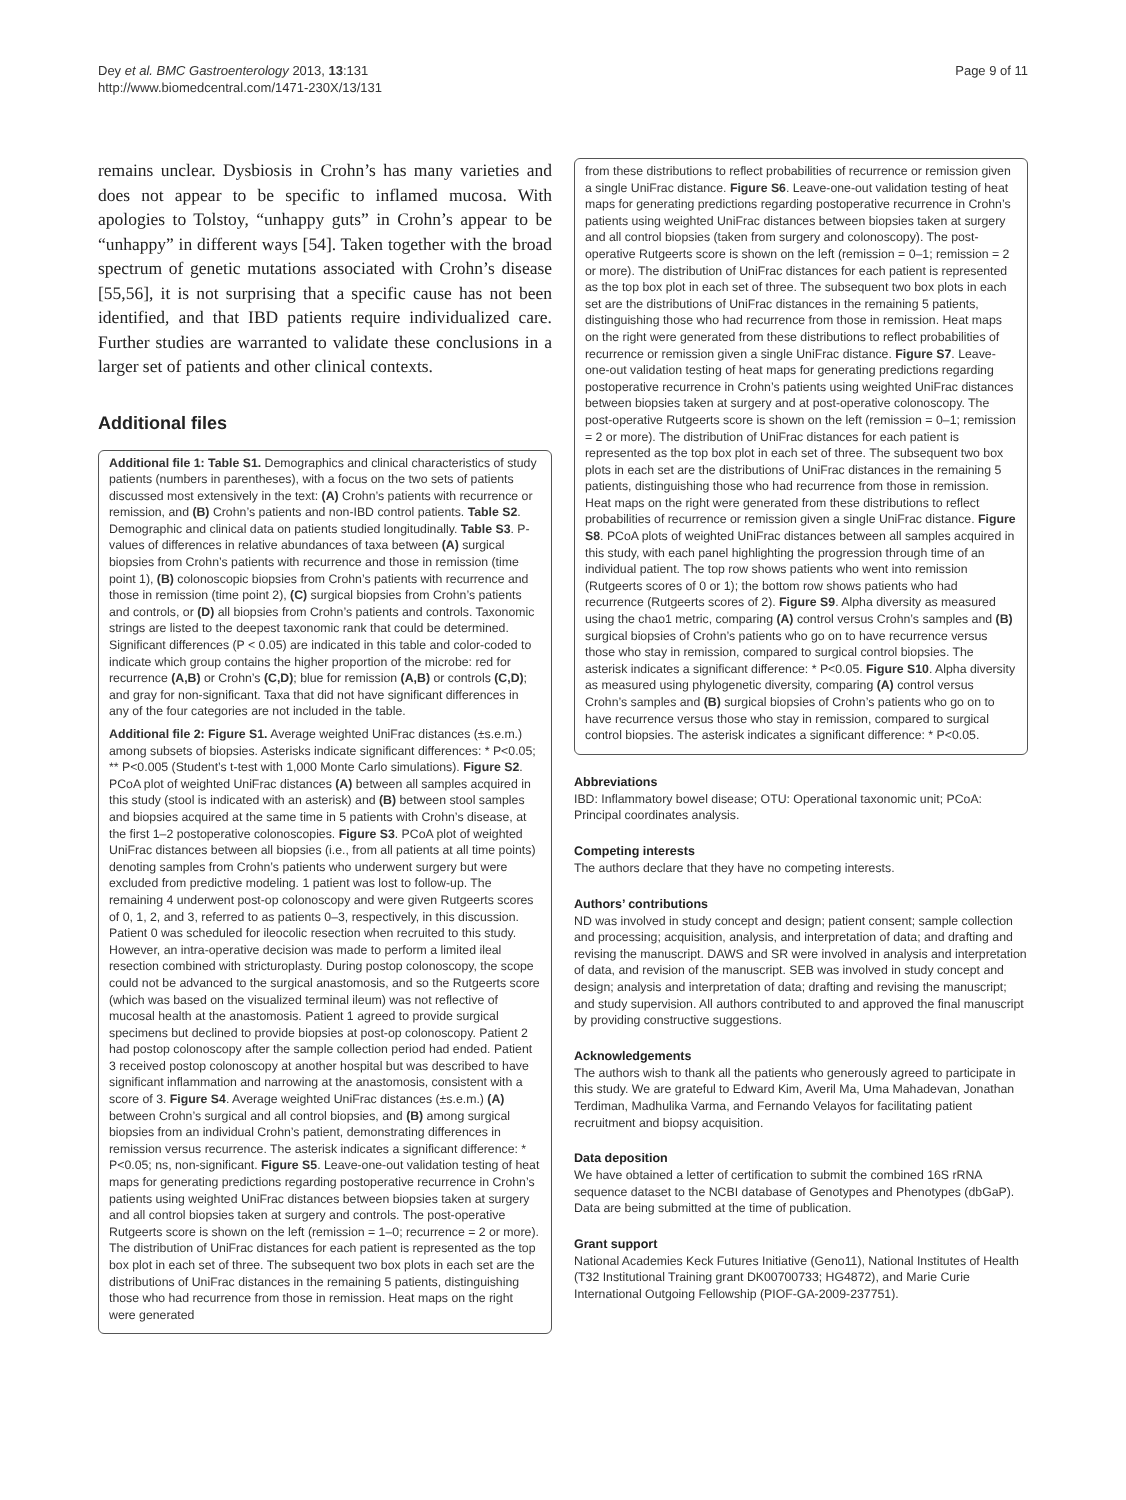Dey et al. BMC Gastroenterology 2013, 13:131
http://www.biomedcentral.com/1471-230X/13/131
Page 9 of 11
remains unclear. Dysbiosis in Crohn’s has many varieties and does not appear to be specific to inflamed mucosa. With apologies to Tolstoy, “unhappy guts” in Crohn’s appear to be “unhappy” in different ways [54]. Taken together with the broad spectrum of genetic mutations associated with Crohn’s disease [55,56], it is not surprising that a specific cause has not been identified, and that IBD patients require individualized care. Further studies are warranted to validate these conclusions in a larger set of patients and other clinical contexts.
Additional files
Additional file 1: Table S1. Demographics and clinical characteristics of study patients (numbers in parentheses), with a focus on the two sets of patients discussed most extensively in the text: (A) Crohn’s patients with recurrence or remission, and (B) Crohn’s patients and non-IBD control patients. Table S2. Demographic and clinical data on patients studied longitudinally. Table S3. P-values of differences in relative abundances of taxa between (A) surgical biopsies from Crohn’s patients with recurrence and those in remission (time point 1), (B) colonoscopic biopsies from Crohn’s patients with recurrence and those in remission (time point 2), (C) surgical biopsies from Crohn’s patients and controls, or (D) all biopsies from Crohn’s patients and controls. Taxonomic strings are listed to the deepest taxonomic rank that could be determined. Significant differences (P < 0.05) are indicated in this table and color-coded to indicate which group contains the higher proportion of the microbe: red for recurrence (A,B) or Crohn’s (C,D); blue for remission (A,B) or controls (C,D); and gray for non-significant. Taxa that did not have significant differences in any of the four categories are not included in the table.
Additional file 2: Figure S1. Average weighted UniFrac distances (±s.e.m.) among subsets of biopsies. Asterisks indicate significant differences: * P<0.05; ** P<0.005 (Student’s t-test with 1,000 Monte Carlo simulations). Figure S2. PCoA plot of weighted UniFrac distances (A) between all samples acquired in this study (stool is indicated with an asterisk) and (B) between stool samples and biopsies acquired at the same time in 5 patients with Crohn’s disease, at the first 1–2 postoperative colonoscopies. Figure S3. PCoA plot of weighted UniFrac distances between all biopsies (i.e., from all patients at all time points) denoting samples from Crohn’s patients who underwent surgery but were excluded from predictive modeling. 1 patient was lost to follow-up. The remaining 4 underwent post-op colonoscopy and were given Rutgeerts scores of 0, 1, 2, and 3, referred to as patients 0–3, respectively, in this discussion. Patient 0 was scheduled for ileocolic resection when recruited to this study. However, an intra-operative decision was made to perform a limited ileal resection combined with stricturoplasty. During postop colonoscopy, the scope could not be advanced to the surgical anastomosis, and so the Rutgeerts score (which was based on the visualized terminal ileum) was not reflective of mucosal health at the anastomosis. Patient 1 agreed to provide surgical specimens but declined to provide biopsies at post-op colonoscopy. Patient 2 had postop colonoscopy after the sample collection period had ended. Patient 3 received postop colonoscopy at another hospital but was described to have significant inflammation and narrowing at the anastomosis, consistent with a score of 3. Figure S4. Average weighted UniFrac distances (±s.e.m.) (A) between Crohn’s surgical and all control biopsies, and (B) among surgical biopsies from an individual Crohn’s patient, demonstrating differences in remission versus recurrence. The asterisk indicates a significant difference: * P<0.05; ns, non-significant. Figure S5. Leave-one-out validation testing of heat maps for generating predictions regarding postoperative recurrence in Crohn’s patients using weighted UniFrac distances between biopsies taken at surgery and all control biopsies taken at surgery and controls. The post-operative Rutgeerts score is shown on the left (remission = 1–0; recurrence = 2 or more). The distribution of UniFrac distances for each patient is represented as the top box plot in each set of three. The subsequent two box plots in each set are the distributions of UniFrac distances in the remaining 5 patients, distinguishing those who had recurrence from those in remission. Heat maps on the right were generated
from these distributions to reflect probabilities of recurrence or remission given a single UniFrac distance. Figure S6. Leave-one-out validation testing of heat maps for generating predictions regarding postoperative recurrence in Crohn’s patients using weighted UniFrac distances between biopsies taken at surgery and all control biopsies (taken from surgery and colonoscopy). The post-operative Rutgeerts score is shown on the left (remission = 0–1; remission = 2 or more). The distribution of UniFrac distances for each patient is represented as the top box plot in each set of three. The subsequent two box plots in each set are the distributions of UniFrac distances in the remaining 5 patients, distinguishing those who had recurrence from those in remission. Heat maps on the right were generated from these distributions to reflect probabilities of recurrence or remission given a single UniFrac distance. Figure S7. Leave-one-out validation testing of heat maps for generating predictions regarding postoperative recurrence in Crohn’s patients using weighted UniFrac distances between biopsies taken at surgery and at post-operative colonoscopy. The post-operative Rutgeerts score is shown on the left (remission = 0–1; remission = 2 or more). The distribution of UniFrac distances for each patient is represented as the top box plot in each set of three. The subsequent two box plots in each set are the distributions of UniFrac distances in the remaining 5 patients, distinguishing those who had recurrence from those in remission. Heat maps on the right were generated from these distributions to reflect probabilities of recurrence or remission given a single UniFrac distance. Figure S8. PCoA plots of weighted UniFrac distances between all samples acquired in this study, with each panel highlighting the progression through time of an individual patient. The top row shows patients who went into remission (Rutgeerts scores of 0 or 1); the bottom row shows patients who had recurrence (Rutgeerts scores of 2). Figure S9. Alpha diversity as measured using the chao1 metric, comparing (A) control versus Crohn’s samples and (B) surgical biopsies of Crohn’s patients who go on to have recurrence versus those who stay in remission, compared to surgical control biopsies. The asterisk indicates a significant difference: * P<0.05. Figure S10. Alpha diversity as measured using phylogenetic diversity, comparing (A) control versus Crohn’s samples and (B) surgical biopsies of Crohn’s patients who go on to have recurrence versus those who stay in remission, compared to surgical control biopsies. The asterisk indicates a significant difference: * P<0.05.
Abbreviations
IBD: Inflammatory bowel disease; OTU: Operational taxonomic unit; PCoA: Principal coordinates analysis.
Competing interests
The authors declare that they have no competing interests.
Authors’ contributions
ND was involved in study concept and design; patient consent; sample collection and processing; acquisition, analysis, and interpretation of data; and drafting and revising the manuscript. DAWS and SR were involved in analysis and interpretation of data, and revision of the manuscript. SEB was involved in study concept and design; analysis and interpretation of data; drafting and revising the manuscript; and study supervision. All authors contributed to and approved the final manuscript by providing constructive suggestions.
Acknowledgements
The authors wish to thank all the patients who generously agreed to participate in this study. We are grateful to Edward Kim, Averil Ma, Uma Mahadevan, Jonathan Terdiman, Madhulika Varma, and Fernando Velayos for facilitating patient recruitment and biopsy acquisition.
Data deposition
We have obtained a letter of certification to submit the combined 16S rRNA sequence dataset to the NCBI database of Genotypes and Phenotypes (dbGaP). Data are being submitted at the time of publication.
Grant support
National Academies Keck Futures Initiative (Geno11), National Institutes of Health (T32 Institutional Training grant DK00700733; HG4872), and Marie Curie International Outgoing Fellowship (PIOF-GA-2009-237751).